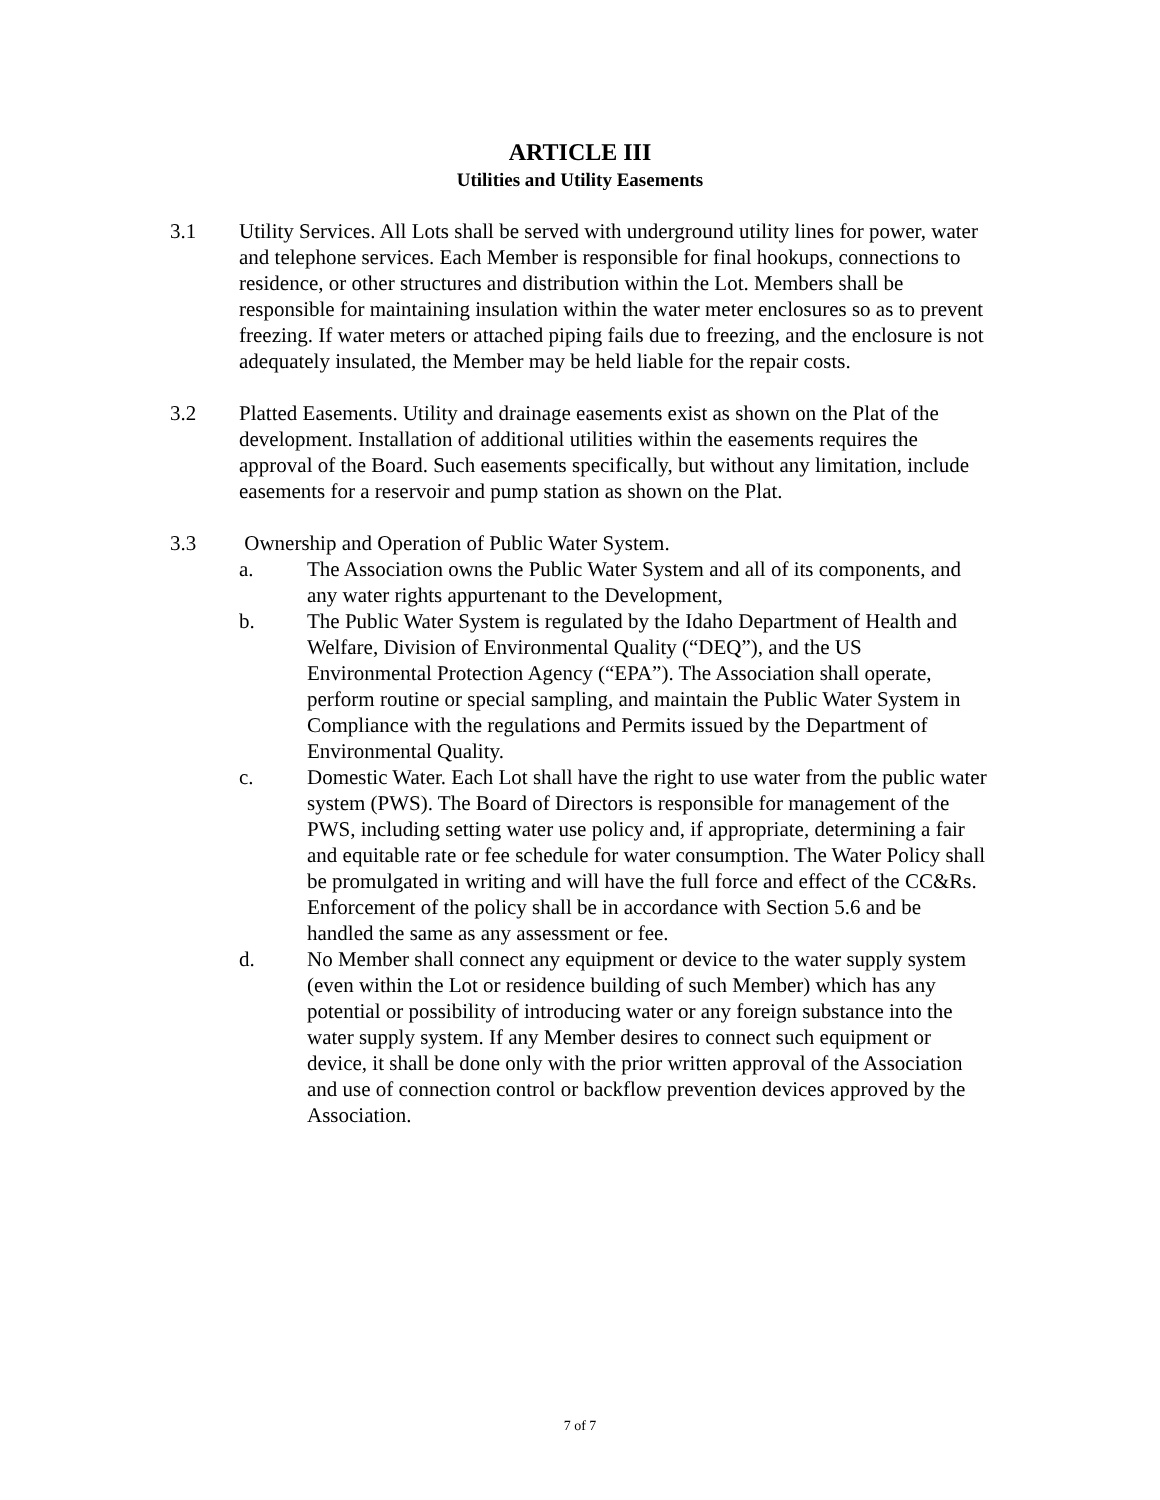ARTICLE III
Utilities and Utility Easements
3.1 Utility Services. All Lots shall be served with underground utility lines for power, water and telephone services. Each Member is responsible for final hookups, connections to residence, or other structures and distribution within the Lot. Members shall be responsible for maintaining insulation within the water meter enclosures so as to prevent freezing. If water meters or attached piping fails due to freezing, and the enclosure is not adequately insulated, the Member may be held liable for the repair costs.
3.2 Platted Easements. Utility and drainage easements exist as shown on the Plat of the development. Installation of additional utilities within the easements requires the approval of the Board. Such easements specifically, but without any limitation, include easements for a reservoir and pump station as shown on the Plat.
3.3 Ownership and Operation of Public Water System.
a. The Association owns the Public Water System and all of its components, and any water rights appurtenant to the Development,
b. The Public Water System is regulated by the Idaho Department of Health and Welfare, Division of Environmental Quality (“DEQ”), and the US Environmental Protection Agency (“EPA”). The Association shall operate, perform routine or special sampling, and maintain the Public Water System in Compliance with the regulations and Permits issued by the Department of Environmental Quality.
c. Domestic Water. Each Lot shall have the right to use water from the public water system (PWS). The Board of Directors is responsible for management of the PWS, including setting water use policy and, if appropriate, determining a fair and equitable rate or fee schedule for water consumption. The Water Policy shall be promulgated in writing and will have the full force and effect of the CC&Rs. Enforcement of the policy shall be in accordance with Section 5.6 and be handled the same as any assessment or fee.
d. No Member shall connect any equipment or device to the water supply system (even within the Lot or residence building of such Member) which has any potential or possibility of introducing water or any foreign substance into the water supply system. If any Member desires to connect such equipment or device, it shall be done only with the prior written approval of the Association and use of connection control or backflow prevention devices approved by the Association.
7 of 7